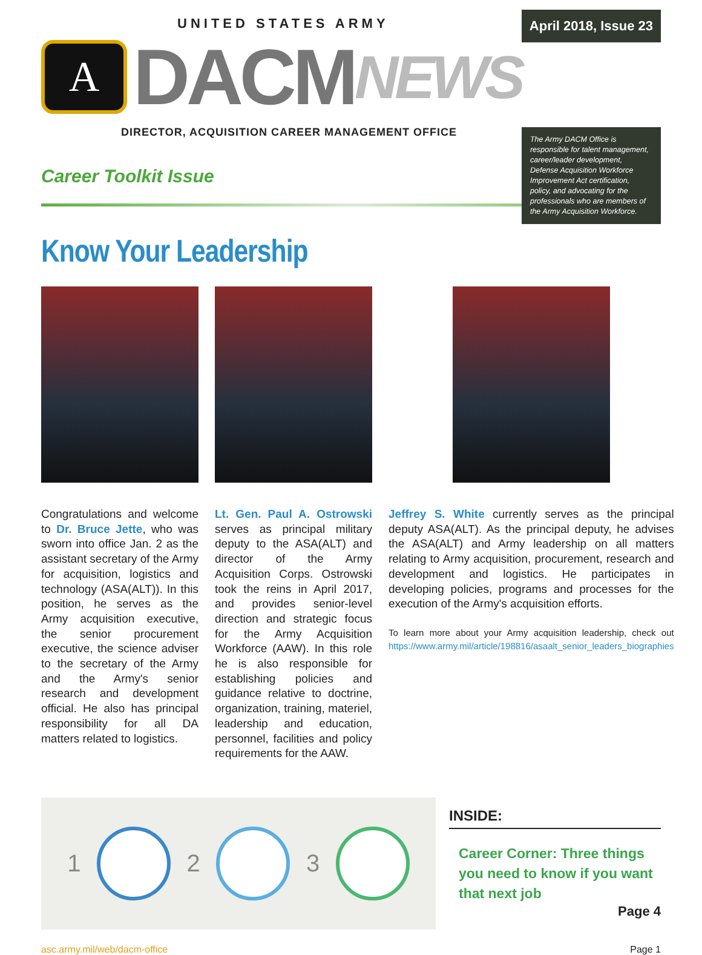UNITED STATES ARMY
A
DACM
NEWS
DIRECTOR, ACQUISITION CAREER MANAGEMENT OFFICE
Career Toolkit Issue
April 2018, Issue 23
The Army DACM Office is responsible for talent management, career/leader development, Defense Acquisition Workforce Improvement Act certification, policy, and advocating for the professionals who are members of the Army Acquisition Workforce.
Know Your Leadership
Congratulations and welcome to Dr. Bruce Jette, who was sworn into office Jan. 2 as the assistant secretary of the Army for acquisition, logistics and technology (ASA(ALT)). In this position, he serves as the Army acquisition executive, the senior procurement executive, the science adviser to the secretary of the Army and the Army's senior research and development official. He also has principal responsibility for all DA matters related to logistics.
Lt. Gen. Paul A. Ostrowski serves as principal military deputy to the ASA(ALT) and director of the Army Acquisition Corps. Ostrowski took the reins in April 2017, and provides senior-level direction and strategic focus for the Army Acquisition Workforce (AAW). In this role he is also responsible for establishing policies and guidance relative to doctrine, organization, training, materiel, leadership and education, personnel, facilities and policy requirements for the AAW.
Jeffrey S. White currently serves as the principal deputy ASA(ALT). As the principal deputy, he advises the ASA(ALT) and Army leadership on all matters relating to Army acquisition, procurement, research and development and logistics. He participates in developing policies, programs and processes for the execution of the Army's acquisition efforts.
To learn more about your Army acquisition leadership, check out https://www.army.mil/article/198816/asaalt_senior_leaders_biographies
1 2 3
INSIDE:
Career Corner: Three things you need to know if you want that next job
Page 4
asc.army.mil/web/dacm-office Page 1